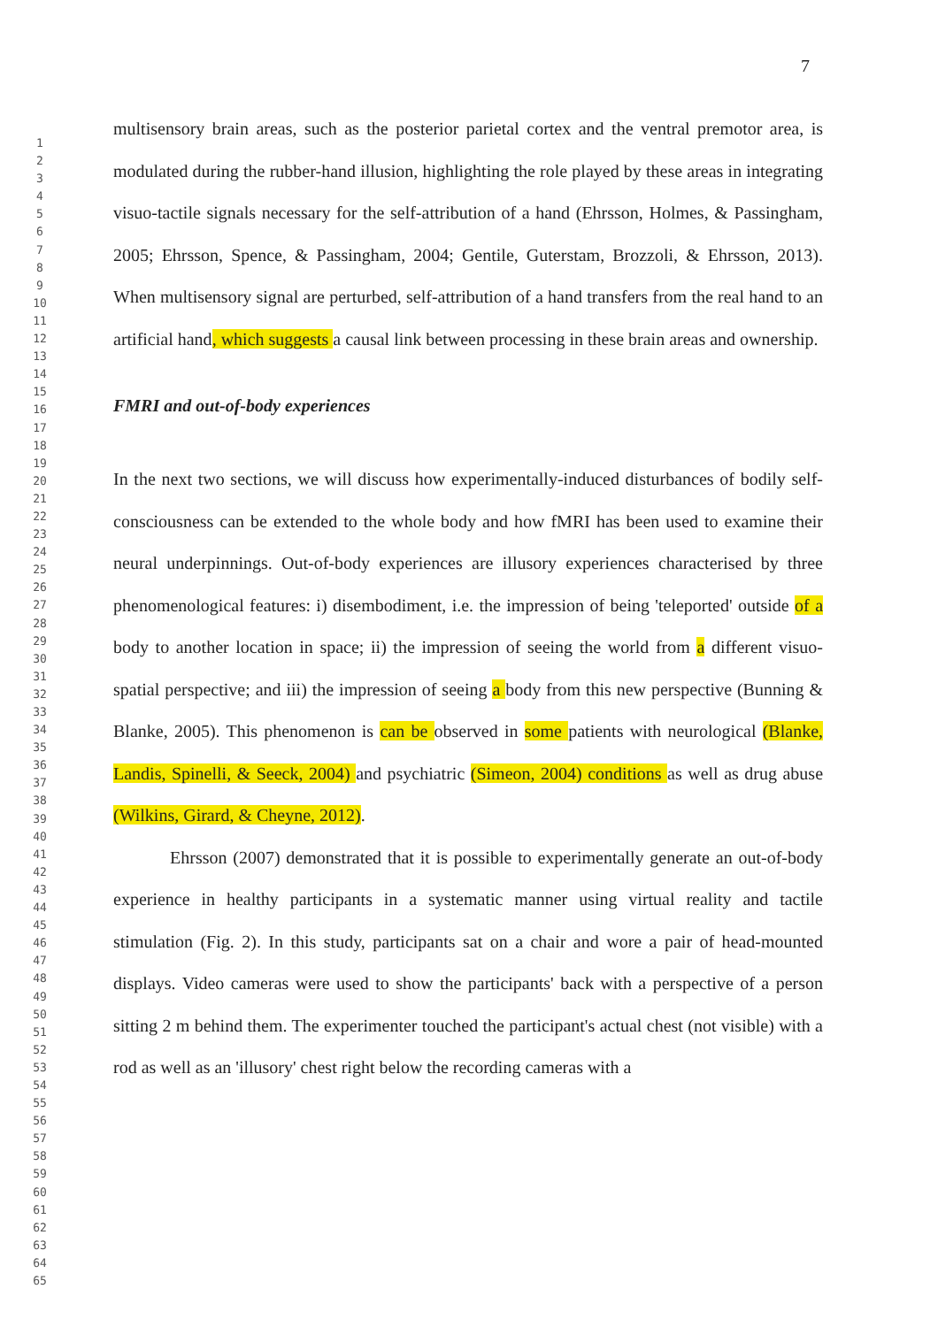7
1
2
3
4
5
6
7
8
9
10
11
12
13
14
15
16
17
18
19
20
21
22
23
24
25
26
27
28
29
30
31
32
33
34
35
36
37
38
39
40
41
42
43
44
45
46
47
48
49
50
51
52
53
54
55
56
57
58
59
60
61
62
63
64
65
multisensory brain areas, such as the posterior parietal cortex and the ventral premotor area, is modulated during the rubber-hand illusion, highlighting the role played by these areas in integrating visuo-tactile signals necessary for the self-attribution of a hand (Ehrsson, Holmes, & Passingham, 2005; Ehrsson, Spence, & Passingham, 2004; Gentile, Guterstam, Brozzoli, & Ehrsson, 2013). When multisensory signal are perturbed, self-attribution of a hand transfers from the real hand to an artificial hand, which suggests a causal link between processing in these brain areas and ownership.
FMRI and out-of-body experiences
In the next two sections, we will discuss how experimentally-induced disturbances of bodily self-consciousness can be extended to the whole body and how fMRI has been used to examine their neural underpinnings. Out-of-body experiences are illusory experiences characterised by three phenomenological features: i) disembodiment, i.e. the impression of being 'teleported' outside of a body to another location in space; ii) the impression of seeing the world from a different visuo-spatial perspective; and iii) the impression of seeing a body from this new perspective (Bunning & Blanke, 2005). This phenomenon is can be observed in some patients with neurological (Blanke, Landis, Spinelli, & Seeck, 2004) and psychiatric (Simeon, 2004) conditions as well as drug abuse (Wilkins, Girard, & Cheyne, 2012).
Ehrsson (2007) demonstrated that it is possible to experimentally generate an out-of-body experience in healthy participants in a systematic manner using virtual reality and tactile stimulation (Fig. 2). In this study, participants sat on a chair and wore a pair of head-mounted displays. Video cameras were used to show the participants' back with a perspective of a person sitting 2 m behind them. The experimenter touched the participant's actual chest (not visible) with a rod as well as an 'illusory' chest right below the recording cameras with a